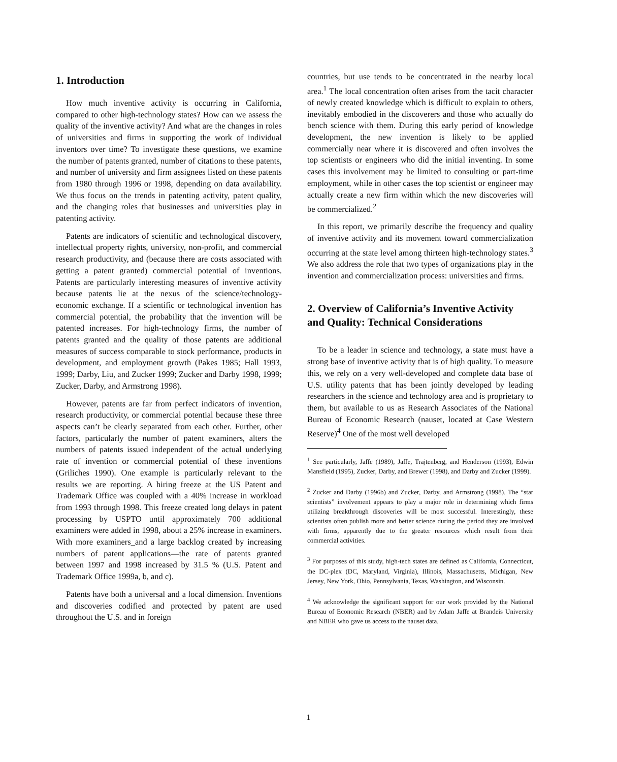1. Introduction
How much inventive activity is occurring in California, compared to other high-technology states? How can we assess the quality of the inventive activity? And what are the changes in roles of universities and firms in supporting the work of individual inventors over time? To investigate these questions, we examine the number of patents granted, number of citations to these patents, and number of university and firm assignees listed on these patents from 1980 through 1996 or 1998, depending on data availability. We thus focus on the trends in patenting activity, patent quality, and the changing roles that businesses and universities play in patenting activity.
Patents are indicators of scientific and technological discovery, intellectual property rights, university, non-profit, and commercial research productivity, and (because there are costs associated with getting a patent granted) commercial potential of inventions. Patents are particularly interesting measures of inventive activity because patents lie at the nexus of the science/technology-economic exchange. If a scientific or technological invention has commercial potential, the probability that the invention will be patented increases. For high-technology firms, the number of patents granted and the quality of those patents are additional measures of success comparable to stock performance, products in development, and employment growth (Pakes 1985; Hall 1993, 1999; Darby, Liu, and Zucker 1999; Zucker and Darby 1998, 1999; Zucker, Darby, and Armstrong 1998).
However, patents are far from perfect indicators of invention, research productivity, or commercial potential because these three aspects can’t be clearly separated from each other. Further, other factors, particularly the number of patent examiners, alters the numbers of patents issued independent of the actual underlying rate of invention or commercial potential of these inventions (Griliches 1990). One example is particularly relevant to the results we are reporting. A hiring freeze at the US Patent and Trademark Office was coupled with a 40% increase in workload from 1993 through 1998. This freeze created long delays in patent processing by USPTO until approximately 700 additional examiners were added in 1998, about a 25% increase in examiners. With more examiners_and a large backlog created by increasing numbers of patent applications—the rate of patents granted between 1997 and 1998 increased by 31.5 % (U.S. Patent and Trademark Office 1999a, b, and c).
Patents have both a universal and a local dimension. Inventions and discoveries codified and protected by patent are used throughout the U.S. and in foreign
countries, but use tends to be concentrated in the nearby local area.<sup>1</sup> The local concentration often arises from the tacit character of newly created knowledge which is difficult to explain to others, inevitably embodied in the discoverers and those who actually do bench science with them. During this early period of knowledge development, the new invention is likely to be applied commercially near where it is discovered and often involves the top scientists or engineers who did the initial inventing. In some cases this involvement may be limited to consulting or part-time employment, while in other cases the top scientist or engineer may actually create a new firm within which the new discoveries will be commercialized.<sup>2</sup>
In this report, we primarily describe the frequency and quality of inventive activity and its movement toward commercialization occurring at the state level among thirteen high-technology states.<sup>3</sup> We also address the role that two types of organizations play in the invention and commercialization process: universities and firms.
2. Overview of California’s Inventive Activity and Quality: Technical Considerations
To be a leader in science and technology, a state must have a strong base of inventive activity that is of high quality. To measure this, we rely on a very well-developed and complete data base of U.S. utility patents that has been jointly developed by leading researchers in the science and technology area and is proprietary to them, but available to us as Research Associates of the National Bureau of Economic Research (nauset, located at Case Western Reserve)<sup>4</sup> One of the most well developed
<sup>1</sup> See particularly, Jaffe (1989), Jaffe, Trajtenberg, and Henderson (1993), Edwin Mansfield (1995), Zucker, Darby, and Brewer (1998), and Darby and Zucker (1999).
<sup>2</sup> Zucker and Darby (1996b) and Zucker, Darby, and Armstrong (1998). The “star scientists” involvement appears to play a major role in determining which firms utilizing breakthrough discoveries will be most successful. Interestingly, these scientists often publish more and better science during the period they are involved with firms, apparently due to the greater resources which result from their commercial activities.
<sup>3</sup> For purposes of this study, high-tech states are defined as California, Connecticut, the DC-plex (DC, Maryland, Virginia), Illinois, Massachusetts, Michigan, New Jersey, New York, Ohio, Pennsylvania, Texas, Washington, and Wisconsin.
<sup>4</sup> We acknowledge the significant support for our work provided by the National Bureau of Economic Research (NBER) and by Adam Jaffe at Brandeis University and NBER who gave us access to the nauset data.
1